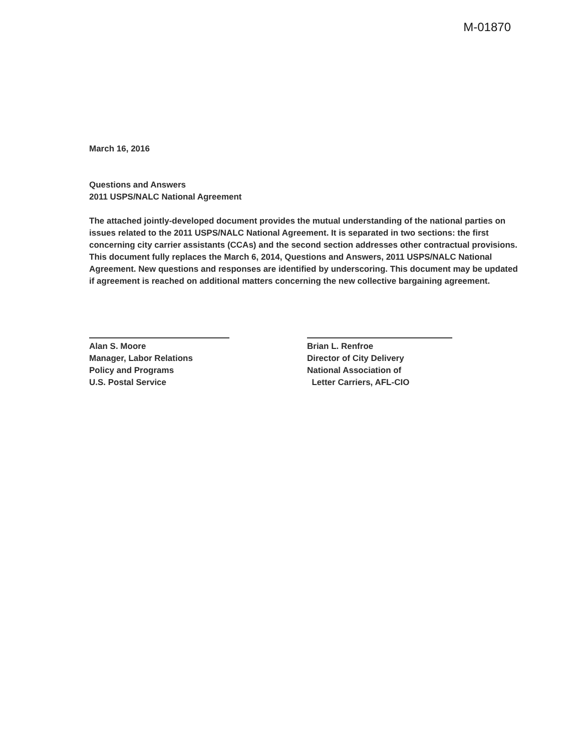M-01870
March 16, 2016
Questions and Answers
2011 USPS/NALC National Agreement
The attached jointly-developed document provides the mutual understanding of the national parties on issues related to the 2011 USPS/NALC National Agreement. It is separated in two sections: the first concerning city carrier assistants (CCAs) and the second section addresses other contractual provisions. This document fully replaces the March 6, 2014, Questions and Answers, 2011 USPS/NALC National Agreement. New questions and responses are identified by underscoring. This document may be updated if agreement is reached on additional matters concerning the new collective bargaining agreement.
Alan S. Moore
Manager, Labor Relations
Policy and Programs
U.S. Postal Service
Brian L. Renfroe
Director of City Delivery
National Association of
Letter Carriers, AFL-CIO